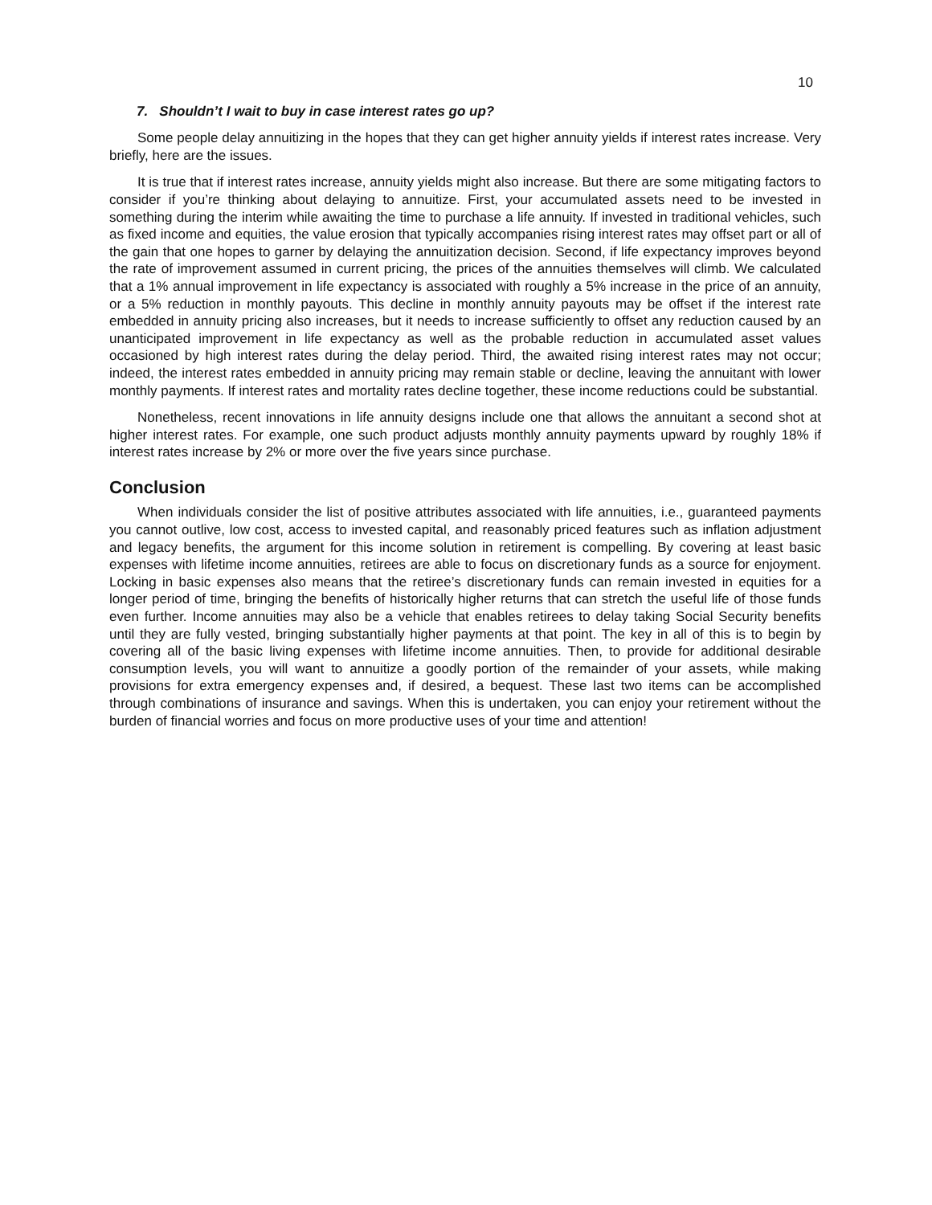10
7. Shouldn’t I wait to buy in case interest rates go up?
Some people delay annuitizing in the hopes that they can get higher annuity yields if interest rates increase. Very briefly, here are the issues.
It is true that if interest rates increase, annuity yields might also increase. But there are some mitigating factors to consider if you’re thinking about delaying to annuitize. First, your accumulated assets need to be invested in something during the interim while awaiting the time to purchase a life annuity. If invested in traditional vehicles, such as fixed income and equities, the value erosion that typically accompanies rising interest rates may offset part or all of the gain that one hopes to garner by delaying the annuitization decision. Second, if life expectancy improves beyond the rate of improvement assumed in current pricing, the prices of the annuities themselves will climb. We calculated that a 1% annual improvement in life expectancy is associated with roughly a 5% increase in the price of an annuity, or a 5% reduction in monthly payouts. This decline in monthly annuity payouts may be offset if the interest rate embedded in annuity pricing also increases, but it needs to increase sufficiently to offset any reduction caused by an unanticipated improvement in life expectancy as well as the probable reduction in accumulated asset values occasioned by high interest rates during the delay period. Third, the awaited rising interest rates may not occur; indeed, the interest rates embedded in annuity pricing may remain stable or decline, leaving the annuitant with lower monthly payments. If interest rates and mortality rates decline together, these income reductions could be substantial.
Nonetheless, recent innovations in life annuity designs include one that allows the annuitant a second shot at higher interest rates. For example, one such product adjusts monthly annuity payments upward by roughly 18% if interest rates increase by 2% or more over the five years since purchase.
Conclusion
When individuals consider the list of positive attributes associated with life annuities, i.e., guaranteed payments you cannot outlive, low cost, access to invested capital, and reasonably priced features such as inflation adjustment and legacy benefits, the argument for this income solution in retirement is compelling. By covering at least basic expenses with lifetime income annuities, retirees are able to focus on discretionary funds as a source for enjoyment. Locking in basic expenses also means that the retiree’s discretionary funds can remain invested in equities for a longer period of time, bringing the benefits of historically higher returns that can stretch the useful life of those funds even further. Income annuities may also be a vehicle that enables retirees to delay taking Social Security benefits until they are fully vested, bringing substantially higher payments at that point. The key in all of this is to begin by covering all of the basic living expenses with lifetime income annuities. Then, to provide for additional desirable consumption levels, you will want to annuitize a goodly portion of the remainder of your assets, while making provisions for extra emergency expenses and, if desired, a bequest. These last two items can be accomplished through combinations of insurance and savings. When this is undertaken, you can enjoy your retirement without the burden of financial worries and focus on more productive uses of your time and attention!